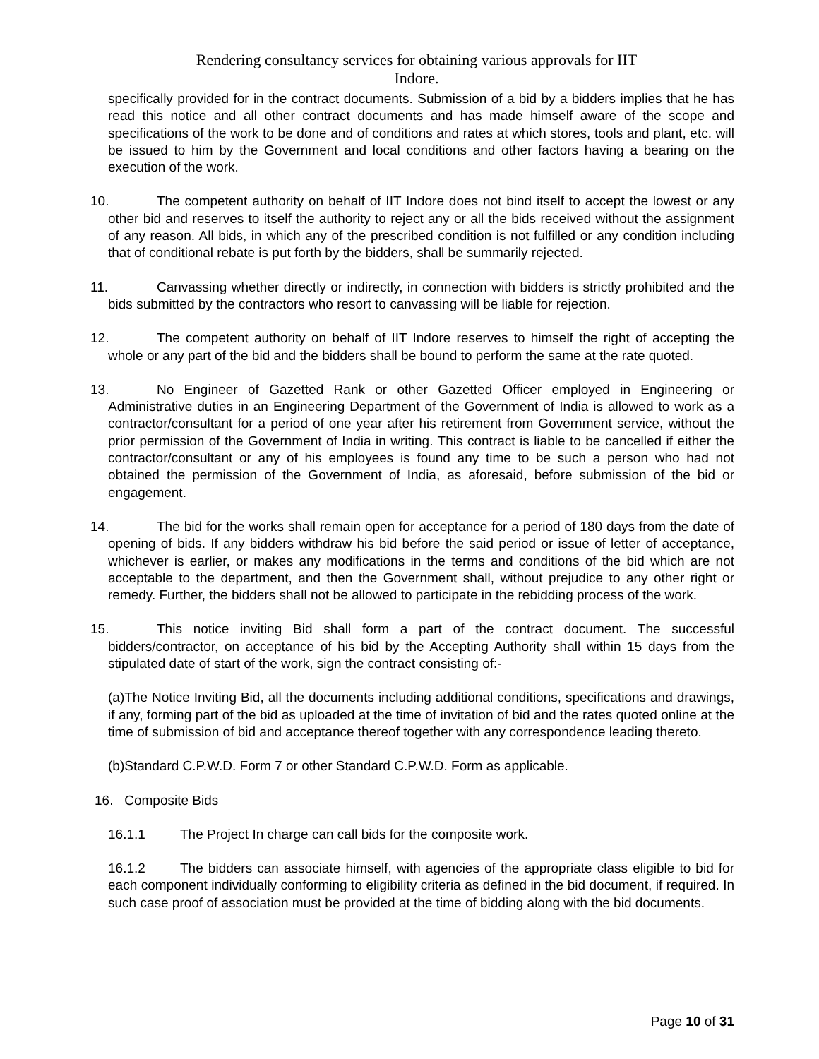Rendering consultancy services for obtaining various approvals for IIT
Indore.
specifically provided for in the contract documents. Submission of a bid by a bidders implies that he has read this notice and all other contract documents and has made himself aware of the scope and specifications of the work to be done and of conditions and rates at which stores, tools and plant, etc. will be issued to him by the Government and local conditions and other factors having a bearing on the execution of the work.
10. The competent authority on behalf of IIT Indore does not bind itself to accept the lowest or any other bid and reserves to itself the authority to reject any or all the bids received without the assignment of any reason. All bids, in which any of the prescribed condition is not fulfilled or any condition including that of conditional rebate is put forth by the bidders, shall be summarily rejected.
11. Canvassing whether directly or indirectly, in connection with bidders is strictly prohibited and the bids submitted by the contractors who resort to canvassing will be liable for rejection.
12. The competent authority on behalf of IIT Indore reserves to himself the right of accepting the whole or any part of the bid and the bidders shall be bound to perform the same at the rate quoted.
13. No Engineer of Gazetted Rank or other Gazetted Officer employed in Engineering or Administrative duties in an Engineering Department of the Government of India is allowed to work as a contractor/consultant for a period of one year after his retirement from Government service, without the prior permission of the Government of India in writing. This contract is liable to be cancelled if either the contractor/consultant or any of his employees is found any time to be such a person who had not obtained the permission of the Government of India, as aforesaid, before submission of the bid or engagement.
14. The bid for the works shall remain open for acceptance for a period of 180 days from the date of opening of bids. If any bidders withdraw his bid before the said period or issue of letter of acceptance, whichever is earlier, or makes any modifications in the terms and conditions of the bid which are not acceptable to the department, and then the Government shall, without prejudice to any other right or remedy. Further, the bidders shall not be allowed to participate in the rebidding process of the work.
15. This notice inviting Bid shall form a part of the contract document. The successful bidders/contractor, on acceptance of his bid by the Accepting Authority shall within 15 days from the stipulated date of start of the work, sign the contract consisting of:-
(a)The Notice Inviting Bid, all the documents including additional conditions, specifications and drawings, if any, forming part of the bid as uploaded at the time of invitation of bid and the rates quoted online at the time of submission of bid and acceptance thereof together with any correspondence leading thereto.
(b)Standard C.P.W.D. Form 7 or other Standard C.P.W.D. Form as applicable.
16. Composite Bids
16.1.1 The Project In charge can call bids for the composite work.
16.1.2 The bidders can associate himself, with agencies of the appropriate class eligible to bid for each component individually conforming to eligibility criteria as defined in the bid document, if required. In such case proof of association must be provided at the time of bidding along with the bid documents.
Page 10 of 31